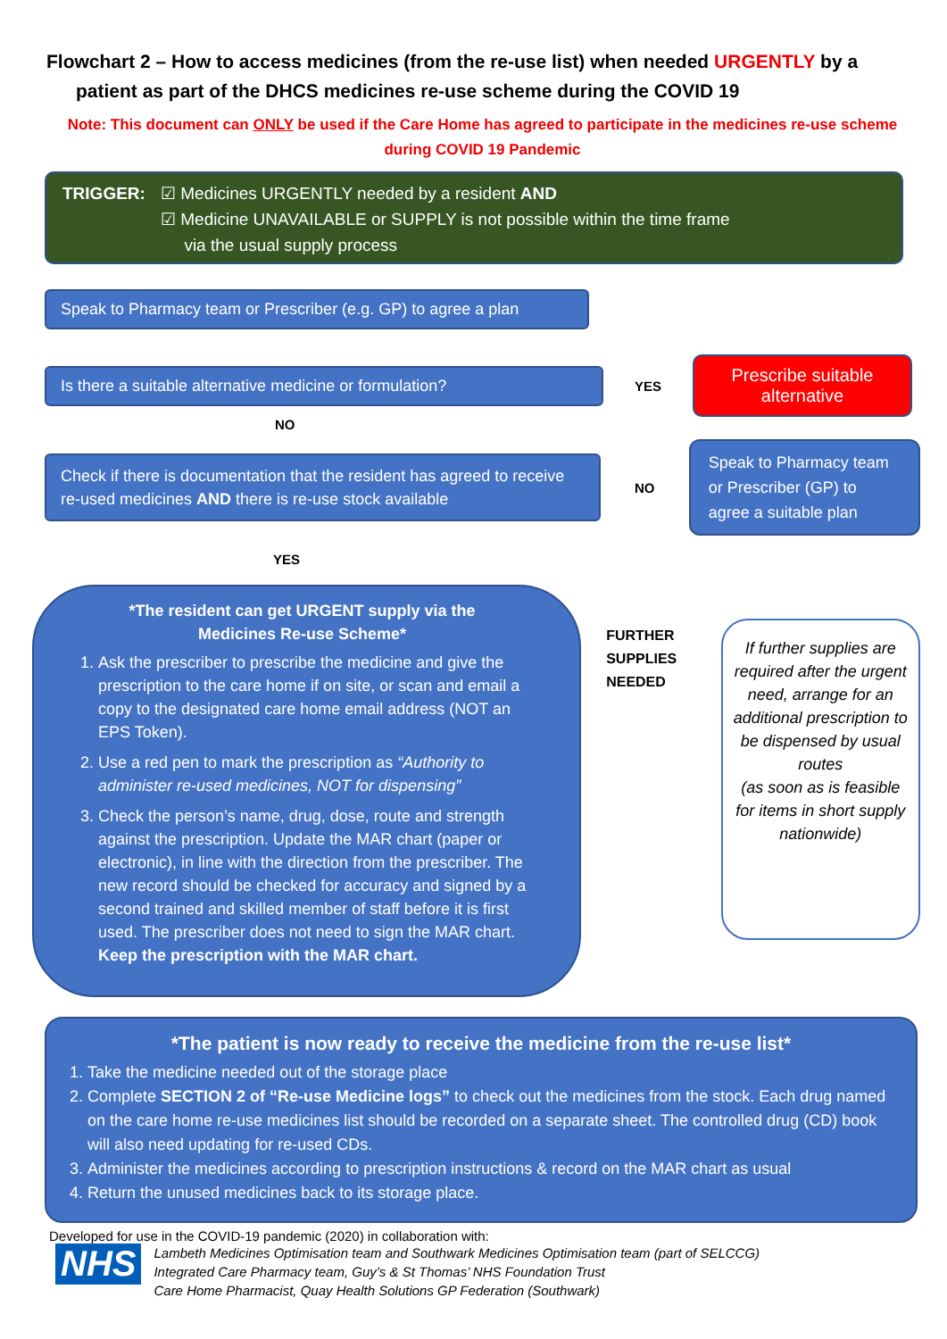Flowchart 2 – How to access medicines (from the re-use list) when needed URGENTLY by a
patient as part of the DHCS medicines re-use scheme during the COVID 19
Note: This document can ONLY be used if the Care Home has agreed to participate in the medicines re-use scheme during COVID 19 Pandemic
TRIGGER: ☑ Medicines URGENTLY needed by a resident AND
☑ Medicine UNAVAILABLE or SUPPLY is not possible within the time frame
via the usual supply process
Speak to Pharmacy team or Prescriber (e.g. GP) to agree a plan
Is there a suitable alternative medicine or formulation?
YES
Prescribe suitable alternative
NO
Check if there is documentation that the resident has agreed to receive re-used medicines AND there is re-use stock available
NO
Speak to Pharmacy team or Prescriber (GP) to agree a suitable plan
YES
*The resident can get URGENT supply via the
Medicines Re-use Scheme*
1. Ask the prescriber to prescribe the medicine and give the prescription to the care home if on site, or scan and email a copy to the designated care home email address (NOT an EPS Token).
2. Use a red pen to mark the prescription as “Authority to administer re-used medicines, NOT for dispensing”
3. Check the person’s name, drug, dose, route and strength against the prescription. Update the MAR chart (paper or electronic), in line with the direction from the prescriber. The new record should be checked for accuracy and signed by a second trained and skilled member of staff before it is first used. The prescriber does not need to sign the MAR chart. Keep the prescription with the MAR chart.
FURTHER SUPPLIES NEEDED
If further supplies are required after the urgent need, arrange for an additional prescription to be dispensed by usual routes
(as soon as is feasible for items in short supply nationwide)
*The patient is now ready to receive the medicine from the re-use list*
1. Take the medicine needed out of the storage place
2. Complete SECTION 2 of “Re-use Medicine logs” to check out the medicines from the stock. Each drug named on the care home re-use medicines list should be recorded on a separate sheet. The controlled drug (CD) book will also need updating for re-used CDs.
3. Administer the medicines according to prescription instructions & record on the MAR chart as usual
4. Return the unused medicines back to its storage place.
Developed for use in the COVID-19 pandemic (2020) in collaboration with:
NHS
Lambeth Medicines Optimisation team and Southwark Medicines Optimisation team (part of SELCCG)
Integrated Care Pharmacy team, Guy’s & St Thomas’ NHS Foundation Trust
Care Home Pharmacist, Quay Health Solutions GP Federation (Southwark)